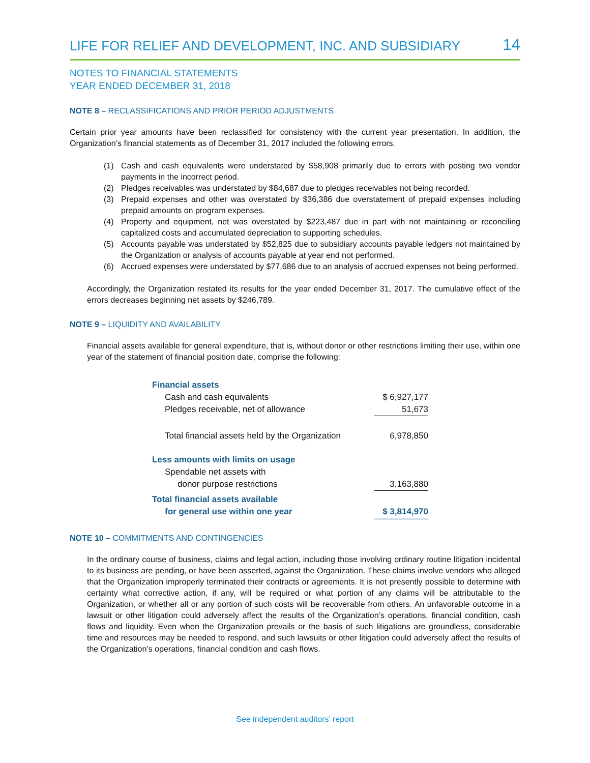LIFE FOR RELIEF AND DEVELOPMENT, INC. AND SUBSIDIARY 14
NOTES TO FINANCIAL STATEMENTS
YEAR ENDED DECEMBER 31, 2018
NOTE 8 – RECLASSIFICATIONS AND PRIOR PERIOD ADJUSTMENTS
Certain prior year amounts have been reclassified for consistency with the current year presentation. In addition, the Organization’s financial statements as of December 31, 2017 included the following errors.
(1) Cash and cash equivalents were understated by $58,908 primarily due to errors with posting two vendor payments in the incorrect period.
(2) Pledges receivables was understated by $84,687 due to pledges receivables not being recorded.
(3) Prepaid expenses and other was overstated by $36,386 due overstatement of prepaid expenses including prepaid amounts on program expenses.
(4) Property and equipment, net was overstated by $223,487 due in part with not maintaining or reconciling capitalized costs and accumulated depreciation to supporting schedules.
(5) Accounts payable was understated by $52,825 due to subsidiary accounts payable ledgers not maintained by the Organization or analysis of accounts payable at year end not performed.
(6) Accrued expenses were understated by $77,686 due to an analysis of accrued expenses not being performed.
Accordingly, the Organization restated its results for the year ended December 31, 2017. The cumulative effect of the errors decreases beginning net assets by $246,789.
NOTE 9 – LIQUIDITY AND AVAILABILITY
Financial assets available for general expenditure, that is, without donor or other restrictions limiting their use, within one year of the statement of financial position date, comprise the following:
| Financial assets | |
| Cash and cash equivalents | $ 6,927,177 |
| Pledges receivable, net of allowance | 51,673 |
| Total financial assets held by the Organization | 6,978,850 |
| Less amounts with limits on usage | |
| Spendable net assets with | |
| donor purpose restrictions | 3,163,880 |
| Total financial assets available | |
| for general use within one year | $ 3,814,970 |
NOTE 10 – COMMITMENTS AND CONTINGENCIES
In the ordinary course of business, claims and legal action, including those involving ordinary routine litigation incidental to its business are pending, or have been asserted, against the Organization. These claims involve vendors who alleged that the Organization improperly terminated their contracts or agreements. It is not presently possible to determine with certainty what corrective action, if any, will be required or what portion of any claims will be attributable to the Organization, or whether all or any portion of such costs will be recoverable from others. An unfavorable outcome in a lawsuit or other litigation could adversely affect the results of the Organization’s operations, financial condition, cash flows and liquidity. Even when the Organization prevails or the basis of such litigations are groundless, considerable time and resources may be needed to respond, and such lawsuits or other litigation could adversely affect the results of the Organization’s operations, financial condition and cash flows.
See independent auditors’ report